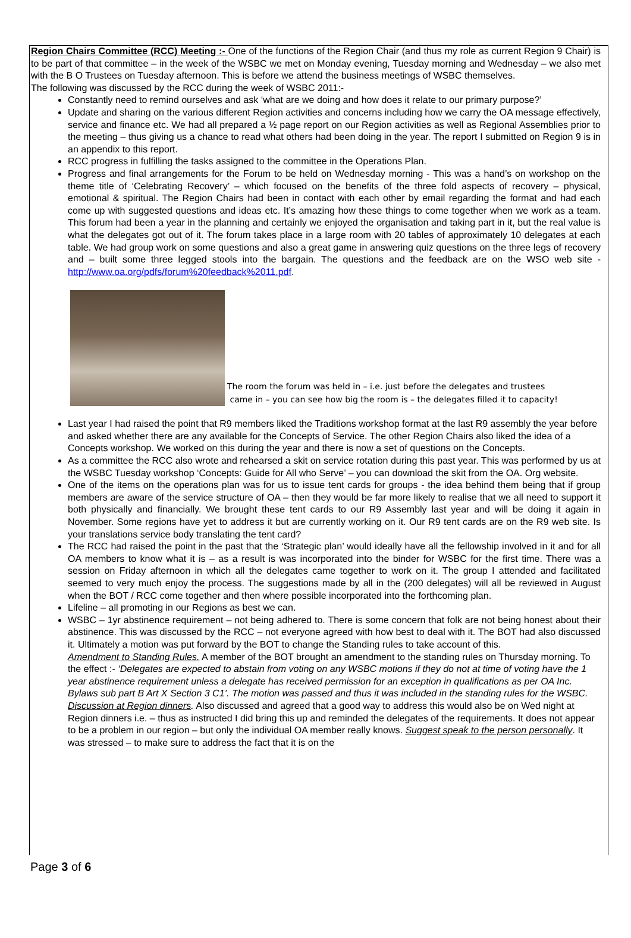Region Chairs Committee (RCC) Meeting :- One of the functions of the Region Chair (and thus my role as current Region 9 Chair) is to be part of that committee – in the week of the WSBC we met on Monday evening, Tuesday morning and Wednesday – we also met with the B O Trustees on Tuesday afternoon. This is before we attend the business meetings of WSBC themselves.
The following was discussed by the RCC during the week of WSBC 2011:-
Constantly need to remind ourselves and ask ‘what are we doing and how does it relate to our primary purpose?’
Update and sharing on the various different Region activities and concerns including how we carry the OA message effectively, service and finance etc. We had all prepared a ½ page report on our Region activities as well as Regional Assemblies prior to the meeting – thus giving us a chance to read what others had been doing in the year. The report I submitted on Region 9 is in an appendix to this report.
RCC progress in fulfilling the tasks assigned to the committee in the Operations Plan.
Progress and final arrangements for the Forum to be held on Wednesday morning - This was a hand’s on workshop on the theme title of ‘Celebrating Recovery’ – which focused on the benefits of the three fold aspects of recovery – physical, emotional & spiritual. The Region Chairs had been in contact with each other by email regarding the format and had each come up with suggested questions and ideas etc. It’s amazing how these things to come together when we work as a team. This forum had been a year in the planning and certainly we enjoyed the organisation and taking part in it, but the real value is what the delegates got out of it. The forum takes place in a large room with 20 tables of approximately 10 delegates at each table. We had group work on some questions and also a great game in answering quiz questions on the three legs of recovery and – built some three legged stools into the bargain. The questions and the feedback are on the WSO web site - http://www.oa.org/pdfs/forum%20feedback%2011.pdf.
The room the forum was held in – i.e. just before the delegates and trustees
came in – you can see how big the room is – the delegates filled it to capacity!
Last year I had raised the point that R9 members liked the Traditions workshop format at the last R9 assembly the year before and asked whether there are any available for the Concepts of Service. The other Region Chairs also liked the idea of a Concepts workshop. We worked on this during the year and there is now a set of questions on the Concepts.
As a committee the RCC also wrote and rehearsed a skit on service rotation during this past year. This was performed by us at the WSBC Tuesday workshop ‘Concepts: Guide for All who Serve’ – you can download the skit from the OA. Org website.
One of the items on the operations plan was for us to issue tent cards for groups - the idea behind them being that if group members are aware of the service structure of OA – then they would be far more likely to realise that we all need to support it both physically and financially. We brought these tent cards to our R9 Assembly last year and will be doing it again in November. Some regions have yet to address it but are currently working on it. Our R9 tent cards are on the R9 web site. Is your translations service body translating the tent card?
The RCC had raised the point in the past that the ‘Strategic plan’ would ideally have all the fellowship involved in it and for all OA members to know what it is – as a result is was incorporated into the binder for WSBC for the first time. There was a session on Friday afternoon in which all the delegates came together to work on it. The group I attended and facilitated seemed to very much enjoy the process. The suggestions made by all in the (200 delegates) will all be reviewed in August when the BOT / RCC come together and then where possible incorporated into the forthcoming plan.
Lifeline – all promoting in our Regions as best we can.
WSBC – 1yr abstinence requirement – not being adhered to. There is some concern that folk are not being honest about their abstinence. This was discussed by the RCC – not everyone agreed with how best to deal with it. The BOT had also discussed it. Ultimately a motion was put forward by the BOT to change the Standing rules to take account of this.
Amendment to Standing Rules. A member of the BOT brought an amendment to the standing rules on Thursday morning. To the effect :- ‘Delegates are expected to abstain from voting on any WSBC motions if they do not at time of voting have the 1 year abstinence requirement unless a delegate has received permission for an exception in qualifications as per OA Inc. Bylaws sub part B Art X Section 3 C1’. The motion was passed and thus it was included in the standing rules for the WSBC.
Discussion at Region dinners. Also discussed and agreed that a good way to address this would also be on Wed night at Region dinners i.e. – thus as instructed I did bring this up and reminded the delegates of the requirements. It does not appear to be a problem in our region – but only the individual OA member really knows. Suggest speak to the person personally. It was stressed – to make sure to address the fact that it is on the
Page 3 of 6